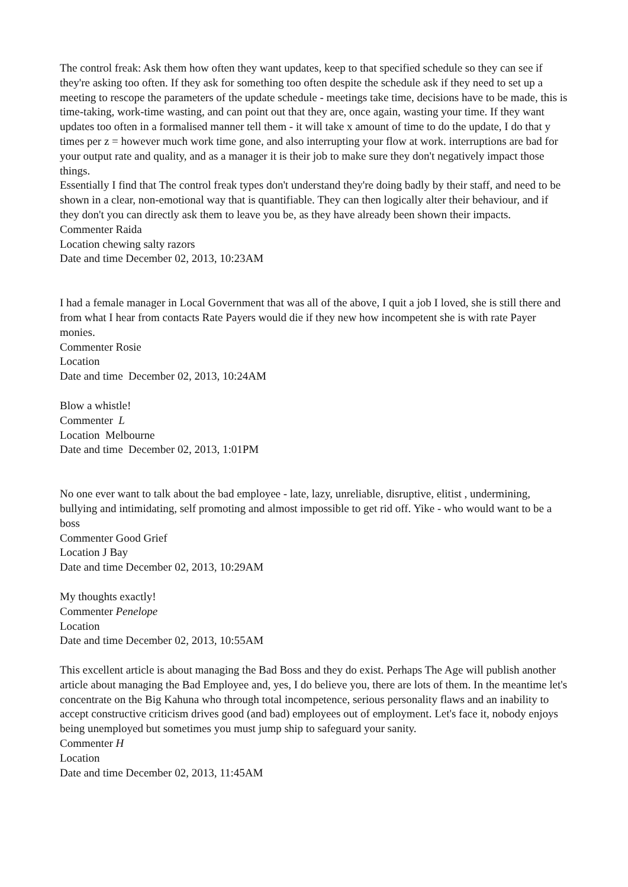The control freak: Ask them how often they want updates, keep to that specified schedule so they can see if they're asking too often. If they ask for something too often despite the schedule ask if they need to set up a meeting to rescope the parameters of the update schedule - meetings take time, decisions have to be made, this is time-taking, work-time wasting, and can point out that they are, once again, wasting your time. If they want updates too often in a formalised manner tell them - it will take x amount of time to do the update, I do that y times per z = however much work time gone, and also interrupting your flow at work. interruptions are bad for your output rate and quality, and as a manager it is their job to make sure they don't negatively impact those things.
Essentially I find that The control freak types don't understand they're doing badly by their staff, and need to be shown in a clear, non-emotional way that is quantifiable. They can then logically alter their behaviour, and if they don't you can directly ask them to leave you be, as they have already been shown their impacts.
Commenter Raida
Location chewing salty razors
Date and time December 02, 2013, 10:23AM
I had a female manager in Local Government that was all of the above, I quit a job I loved, she is still there and from what I hear from contacts Rate Payers would die if they new how incompetent she is with rate Payer monies.
Commenter Rosie
Location
Date and time December 02, 2013, 10:24AM
Blow a whistle!
Commenter L
Location Melbourne
Date and time December 02, 2013, 1:01PM
No one ever want to talk about the bad employee - late, lazy, unreliable, disruptive, elitist , undermining, bullying and intimidating, self promoting and almost impossible to get rid off. Yike - who would want to be a boss
Commenter Good Grief
Location J Bay
Date and time December 02, 2013, 10:29AM
My thoughts exactly!
Commenter Penelope
Location
Date and time December 02, 2013, 10:55AM
This excellent article is about managing the Bad Boss and they do exist. Perhaps The Age will publish another article about managing the Bad Employee and, yes, I do believe you, there are lots of them. In the meantime let's concentrate on the Big Kahuna who through total incompetence, serious personality flaws and an inability to accept constructive criticism drives good (and bad) employees out of employment. Let's face it, nobody enjoys being unemployed but sometimes you must jump ship to safeguard your sanity.
Commenter H
Location
Date and time December 02, 2013, 11:45AM